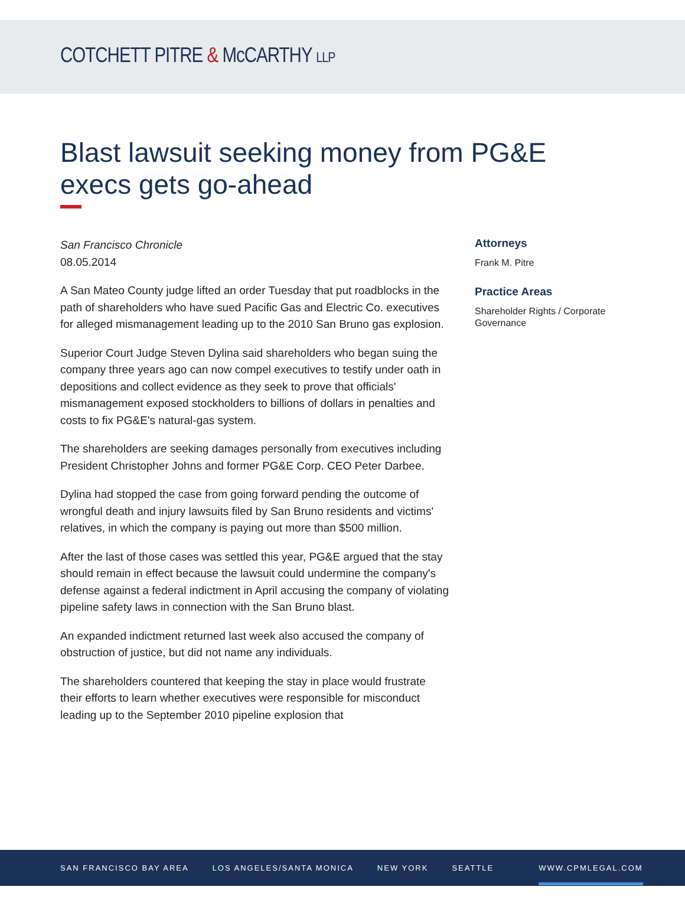COTCHETT PITRE & McCARTHY LLP
Blast lawsuit seeking money from PG&E execs gets go-ahead
San Francisco Chronicle
08.05.2014
A San Mateo County judge lifted an order Tuesday that put roadblocks in the path of shareholders who have sued Pacific Gas and Electric Co. executives for alleged mismanagement leading up to the 2010 San Bruno gas explosion.
Superior Court Judge Steven Dylina said shareholders who began suing the company three years ago can now compel executives to testify under oath in depositions and collect evidence as they seek to prove that officials' mismanagement exposed stockholders to billions of dollars in penalties and costs to fix PG&E's natural-gas system.
The shareholders are seeking damages personally from executives including President Christopher Johns and former PG&E Corp. CEO Peter Darbee.
Dylina had stopped the case from going forward pending the outcome of wrongful death and injury lawsuits filed by San Bruno residents and victims' relatives, in which the company is paying out more than $500 million.
After the last of those cases was settled this year, PG&E argued that the stay should remain in effect because the lawsuit could undermine the company's defense against a federal indictment in April accusing the company of violating pipeline safety laws in connection with the San Bruno blast.
An expanded indictment returned last week also accused the company of obstruction of justice, but did not name any individuals.
The shareholders countered that keeping the stay in place would frustrate their efforts to learn whether executives were responsible for misconduct leading up to the September 2010 pipeline explosion that
Attorneys
Frank M. Pitre
Practice Areas
Shareholder Rights / Corporate Governance
SAN FRANCISCO BAY AREA LOS ANGELES/SANTA MONICA NEW YORK SEATTLE WWW.CPMLEGAL.COM